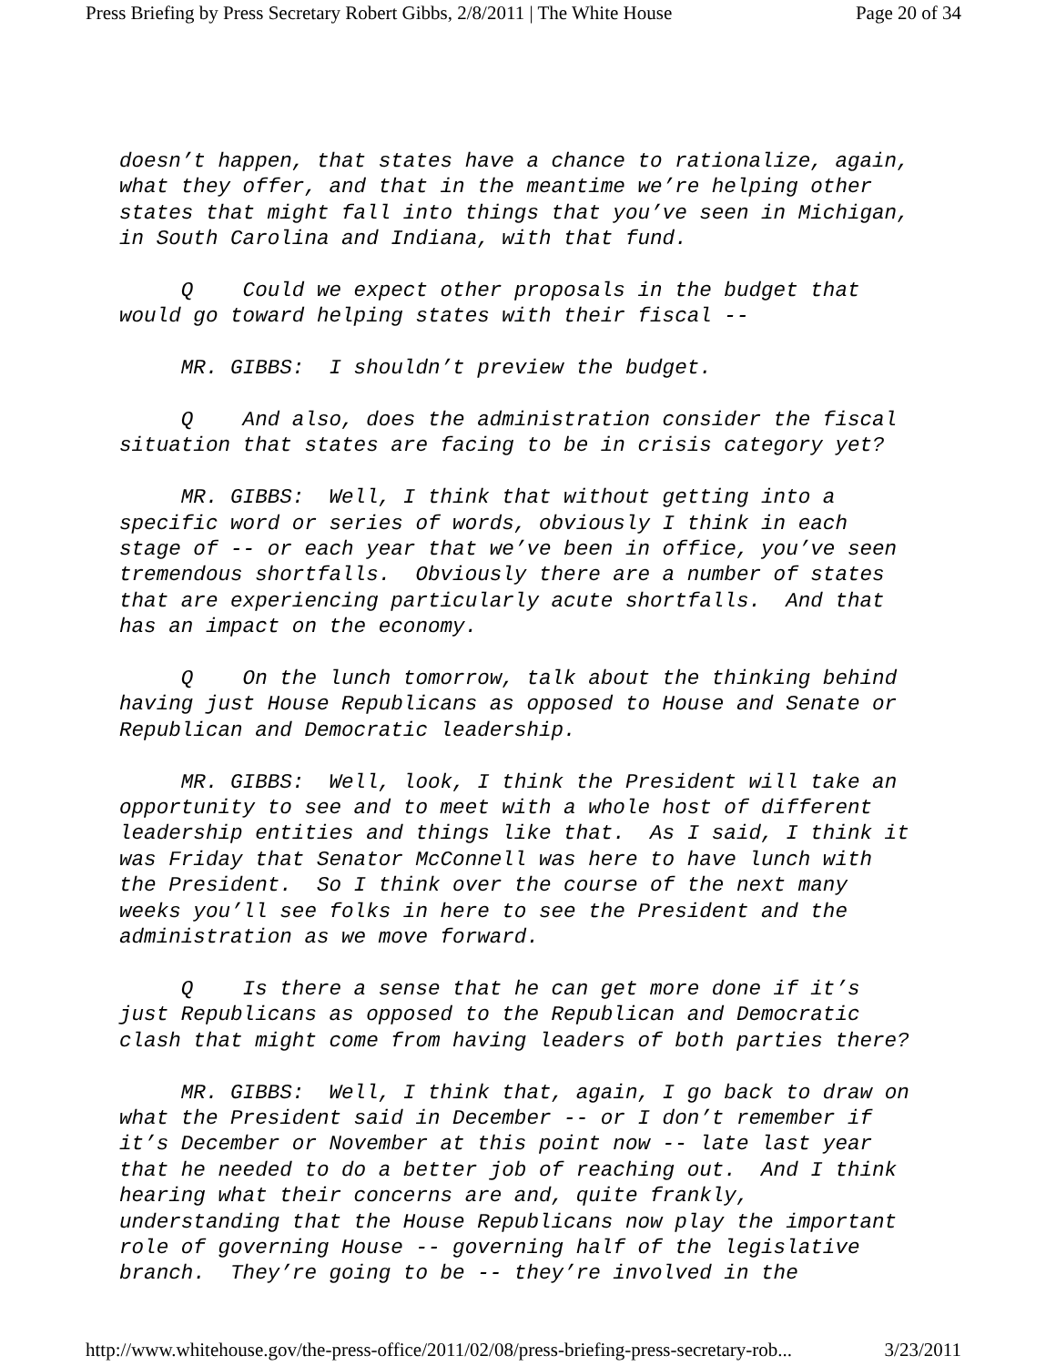Press Briefing by Press Secretary Robert Gibbs, 2/8/2011 | The White House Page 20 of 34
doesn’t happen, that states have a chance to rationalize, again, what they offer, and that in the meantime we’re helping other states that might fall into things that you’ve seen in Michigan, in South Carolina and Indiana, with that fund.
Q Could we expect other proposals in the budget that would go toward helping states with their fiscal --
MR. GIBBS: I shouldn’t preview the budget.
Q And also, does the administration consider the fiscal situation that states are facing to be in crisis category yet?
MR. GIBBS: Well, I think that without getting into a specific word or series of words, obviously I think in each stage of -- or each year that we’ve been in office, you’ve seen tremendous shortfalls. Obviously there are a number of states that are experiencing particularly acute shortfalls. And that has an impact on the economy.
Q On the lunch tomorrow, talk about the thinking behind having just House Republicans as opposed to House and Senate or Republican and Democratic leadership.
MR. GIBBS: Well, look, I think the President will take an opportunity to see and to meet with a whole host of different leadership entities and things like that. As I said, I think it was Friday that Senator McConnell was here to have lunch with the President. So I think over the course of the next many weeks you’ll see folks in here to see the President and the administration as we move forward.
Q Is there a sense that he can get more done if it’s just Republicans as opposed to the Republican and Democratic clash that might come from having leaders of both parties there?
MR. GIBBS: Well, I think that, again, I go back to draw on what the President said in December -- or I don’t remember if it’s December or November at this point now -- late last year that he needed to do a better job of reaching out. And I think hearing what their concerns are and, quite frankly, understanding that the House Republicans now play the important role of governing House -- governing half of the legislative branch. They’re going to be -- they’re involved in the
http://www.whitehouse.gov/the-press-office/2011/02/08/press-briefing-press-secretary-rob... 3/23/2011